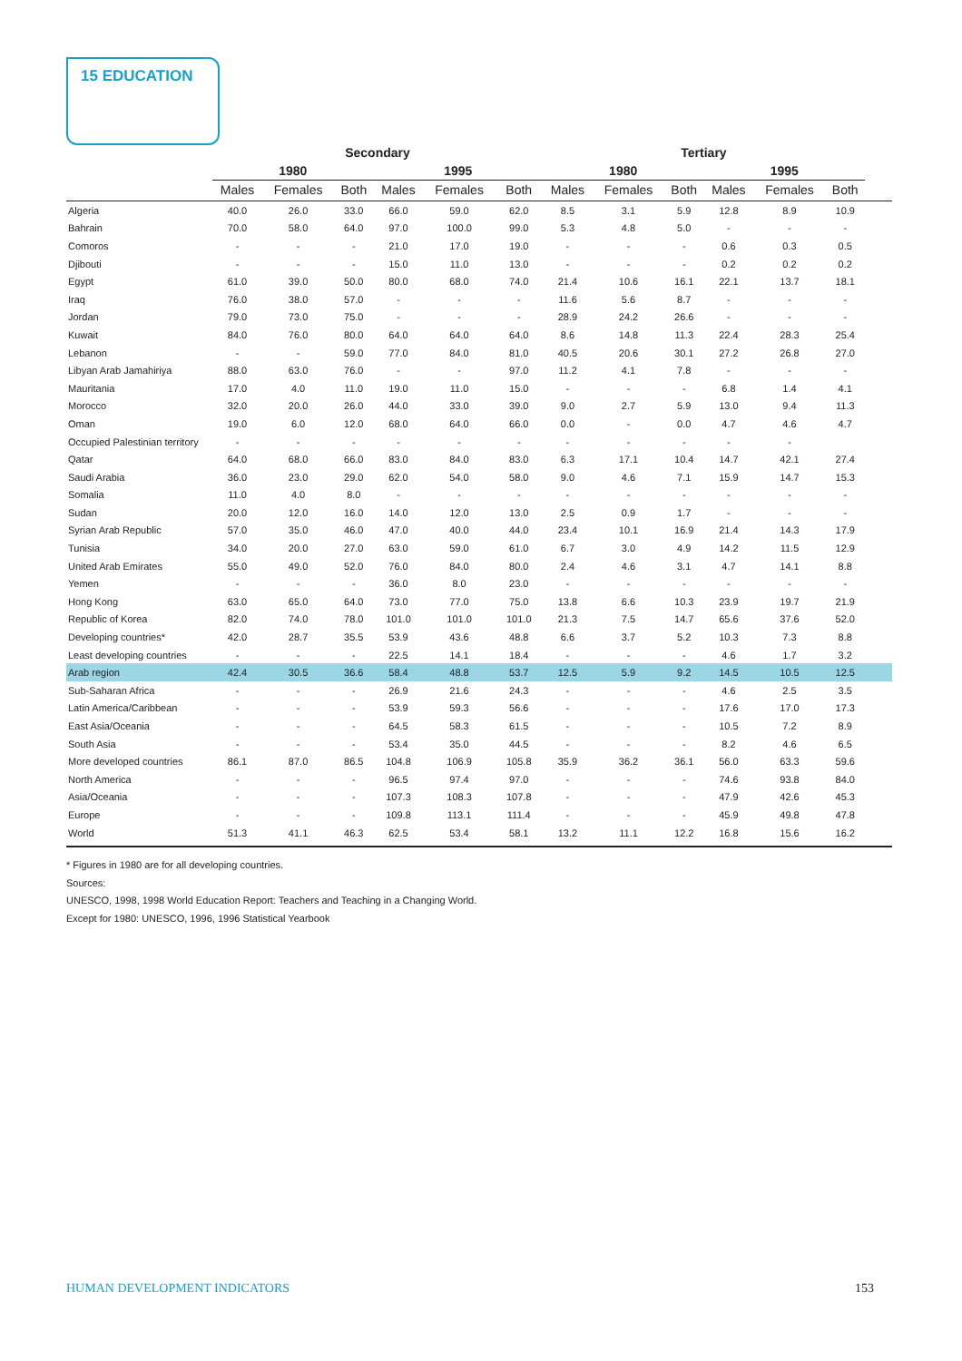15 EDUCATION
| | Secondary | | | | | | Tertiary | | | | | | |
| --- | --- | --- | --- | --- | --- | --- | --- | --- | --- | --- | --- | --- | --- |
| | 1980 | | | 1995 | | | 1980 | | | 1995 | | | |
| | Males | Females | Both | Males | Females | Both | Males | Females | Both | Males | Females | Both | |
| Algeria | 40.0 | 26.0 | 33.0 | 66.0 | 59.0 | 62.0 | 8.5 | 3.1 | 5.9 | 12.8 | 8.9 | 10.9 | |
| Bahrain | 70.0 | 58.0 | 64.0 | 97.0 | 100.0 | 99.0 | 5.3 | 4.8 | 5.0 | - | - | - | |
| Comoros | - | - | - | 21.0 | 17.0 | 19.0 | - | - | - | 0.6 | 0.3 | 0.5 | |
| Djibouti | - | - | - | 15.0 | 11.0 | 13.0 | - | - | - | 0.2 | 0.2 | 0.2 | |
| Egypt | 61.0 | 39.0 | 50.0 | 80.0 | 68.0 | 74.0 | 21.4 | 10.6 | 16.1 | 22.1 | 13.7 | 18.1 | |
| Iraq | 76.0 | 38.0 | 57.0 | - | - | - | 11.6 | 5.6 | 8.7 | - | - | - | |
| Jordan | 79.0 | 73.0 | 75.0 | - | - | - | 28.9 | 24.2 | 26.6 | - | - | - | |
| Kuwait | 84.0 | 76.0 | 80.0 | 64.0 | 64.0 | 64.0 | 8.6 | 14.8 | 11.3 | 22.4 | 28.3 | 25.4 | |
| Lebanon | - | - | 59.0 | 77.0 | 84.0 | 81.0 | 40.5 | 20.6 | 30.1 | 27.2 | 26.8 | 27.0 | |
| Libyan Arab Jamahiriya | 88.0 | 63.0 | 76.0 | - | - | 97.0 | 11.2 | 4.1 | 7.8 | - | - | - | |
| Mauritania | 17.0 | 4.0 | 11.0 | 19.0 | 11.0 | 15.0 | - | - | - | 6.8 | 1.4 | 4.1 | |
| Morocco | 32.0 | 20.0 | 26.0 | 44.0 | 33.0 | 39.0 | 9.0 | 2.7 | 5.9 | 13.0 | 9.4 | 11.3 | |
| Oman | 19.0 | 6.0 | 12.0 | 68.0 | 64.0 | 66.0 | 0.0 | - | 0.0 | 4.7 | 4.6 | 4.7 | |
| Occupied Palestinian territory | - | - | - | - | - | - | - | - | - | - | - | | |
| Qatar | 64.0 | 68.0 | 66.0 | 83.0 | 84.0 | 83.0 | 6.3 | 17.1 | 10.4 | 14.7 | 42.1 | 27.4 | |
| Saudi Arabia | 36.0 | 23.0 | 29.0 | 62.0 | 54.0 | 58.0 | 9.0 | 4.6 | 7.1 | 15.9 | 14.7 | 15.3 | |
| Somalia | 11.0 | 4.0 | 8.0 | - | - | - | - | - | - | - | - | - | |
| Sudan | 20.0 | 12.0 | 16.0 | 14.0 | 12.0 | 13.0 | 2.5 | 0.9 | 1.7 | - | - | - | |
| Syrian Arab Republic | 57.0 | 35.0 | 46.0 | 47.0 | 40.0 | 44.0 | 23.4 | 10.1 | 16.9 | 21.4 | 14.3 | 17.9 | |
| Tunisia | 34.0 | 20.0 | 27.0 | 63.0 | 59.0 | 61.0 | 6.7 | 3.0 | 4.9 | 14.2 | 11.5 | 12.9 | |
| United Arab Emirates | 55.0 | 49.0 | 52.0 | 76.0 | 84.0 | 80.0 | 2.4 | 4.6 | 3.1 | 4.7 | 14.1 | 8.8 | |
| Yemen | - | - | - | 36.0 | 8.0 | 23.0 | - | - | - | - | - | - | |
| Hong Kong | 63.0 | 65.0 | 64.0 | 73.0 | 77.0 | 75.0 | 13.8 | 6.6 | 10.3 | 23.9 | 19.7 | 21.9 | |
| Republic of Korea | 82.0 | 74.0 | 78.0 | 101.0 | 101.0 | 101.0 | 21.3 | 7.5 | 14.7 | 65.6 | 37.6 | 52.0 | |
| Developing countries* | 42.0 | 28.7 | 35.5 | 53.9 | 43.6 | 48.8 | 6.6 | 3.7 | 5.2 | 10.3 | 7.3 | 8.8 | |
| Least developing countries | - | - | - | 22.5 | 14.1 | 18.4 | - | - | - | 4.6 | 1.7 | 3.2 | |
| Arab region | 42.4 | 30.5 | 36.6 | 58.4 | 48.8 | 53.7 | 12.5 | 5.9 | 9.2 | 14.5 | 10.5 | 12.5 | |
| Sub-Saharan Africa | - | - | - | 26.9 | 21.6 | 24.3 | - | - | - | 4.6 | 2.5 | 3.5 | |
| Latin America/Caribbean | - | - | - | 53.9 | 59.3 | 56.6 | - | - | - | 17.6 | 17.0 | 17.3 | |
| East Asia/Oceania | - | - | - | 64.5 | 58.3 | 61.5 | - | - | - | 10.5 | 7.2 | 8.9 | |
| South Asia | - | - | - | 53.4 | 35.0 | 44.5 | - | - | - | 8.2 | 4.6 | 6.5 | |
| More developed countries | 86.1 | 87.0 | 86.5 | 104.8 | 106.9 | 105.8 | 35.9 | 36.2 | 36.1 | 56.0 | 63.3 | 59.6 | |
| North America | - | - | - | 96.5 | 97.4 | 97.0 | - | - | - | 74.6 | 93.8 | 84.0 | |
| Asia/Oceania | - | - | - | 107.3 | 108.3 | 107.8 | - | - | - | 47.9 | 42.6 | 45.3 | |
| Europe | - | - | - | 109.8 | 113.1 | 111.4 | - | - | - | 45.9 | 49.8 | 47.8 | |
| World | 51.3 | 41.1 | 46.3 | 62.5 | 53.4 | 58.1 | 13.2 | 11.1 | 12.2 | 16.8 | 15.6 | 16.2 | |
* Figures in 1980 are for all developing countries.
Sources:
UNESCO, 1998, 1998 World Education Report: Teachers and Teaching in a Changing World.
Except for 1980: UNESCO, 1996, 1996 Statistical Yearbook
HUMAN DEVELOPMENT INDICATORS 153